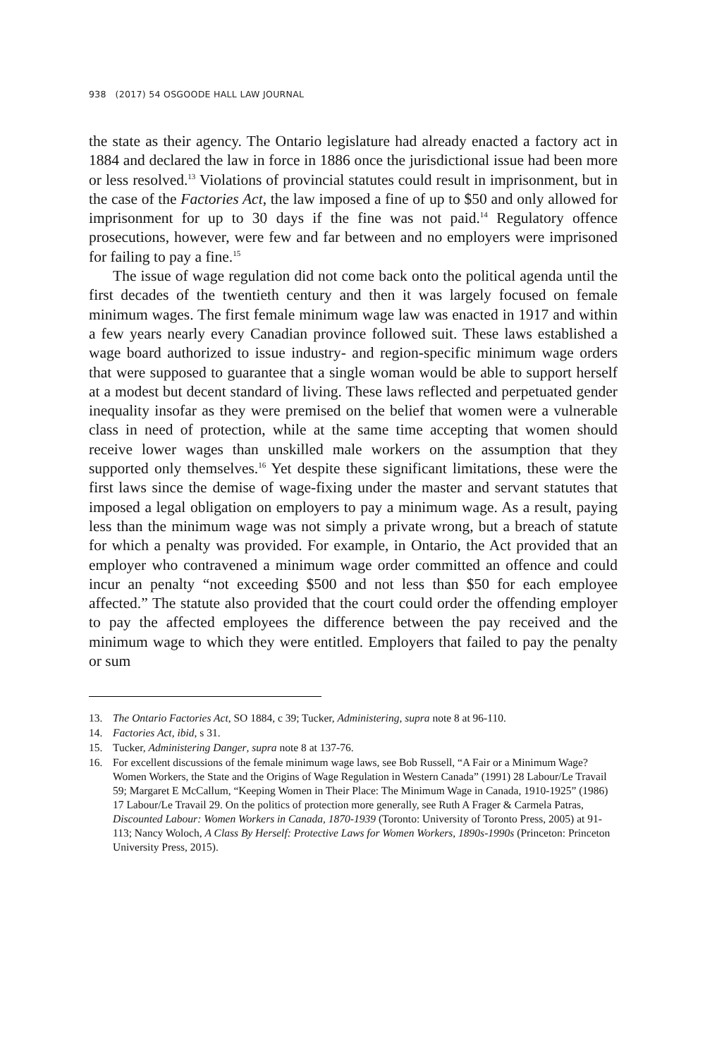938 (2017) 54 OSGOODE HALL LAW JOURNAL
the state as their agency. The Ontario legislature had already enacted a factory act in 1884 and declared the law in force in 1886 once the jurisdictional issue had been more or less resolved.<sup>13</sup> Violations of provincial statutes could result in imprisonment, but in the case of the Factories Act, the law imposed a fine of up to $50 and only allowed for imprisonment for up to 30 days if the fine was not paid.<sup>14</sup> Regulatory offence prosecutions, however, were few and far between and no employers were imprisoned for failing to pay a fine.<sup>15</sup>
The issue of wage regulation did not come back onto the political agenda until the first decades of the twentieth century and then it was largely focused on female minimum wages. The first female minimum wage law was enacted in 1917 and within a few years nearly every Canadian province followed suit. These laws established a wage board authorized to issue industry- and region-specific minimum wage orders that were supposed to guarantee that a single woman would be able to support herself at a modest but decent standard of living. These laws reflected and perpetuated gender inequality insofar as they were premised on the belief that women were a vulnerable class in need of protection, while at the same time accepting that women should receive lower wages than unskilled male workers on the assumption that they supported only themselves.<sup>16</sup> Yet despite these significant limitations, these were the first laws since the demise of wage-fixing under the master and servant statutes that imposed a legal obligation on employers to pay a minimum wage. As a result, paying less than the minimum wage was not simply a private wrong, but a breach of statute for which a penalty was provided. For example, in Ontario, the Act provided that an employer who contravened a minimum wage order committed an offence and could incur an penalty “not exceeding $500 and not less than $50 for each employee affected.” The statute also provided that the court could order the offending employer to pay the affected employees the difference between the pay received and the minimum wage to which they were entitled. Employers that failed to pay the penalty or sum
13. The Ontario Factories Act, SO 1884, c 39; Tucker, Administering, supra note 8 at 96-110.
14. Factories Act, ibid, s 31.
15. Tucker, Administering Danger, supra note 8 at 137-76.
16. For excellent discussions of the female minimum wage laws, see Bob Russell, “A Fair or a Minimum Wage? Women Workers, the State and the Origins of Wage Regulation in Western Canada” (1991) 28 Labour/Le Travail 59; Margaret E McCallum, “Keeping Women in Their Place: The Minimum Wage in Canada, 1910-1925” (1986) 17 Labour/Le Travail 29. On the politics of protection more generally, see Ruth A Frager & Carmela Patras, Discounted Labour: Women Workers in Canada, 1870-1939 (Toronto: University of Toronto Press, 2005) at 91-113; Nancy Woloch, A Class By Herself: Protective Laws for Women Workers, 1890s-1990s (Princeton: Princeton University Press, 2015).